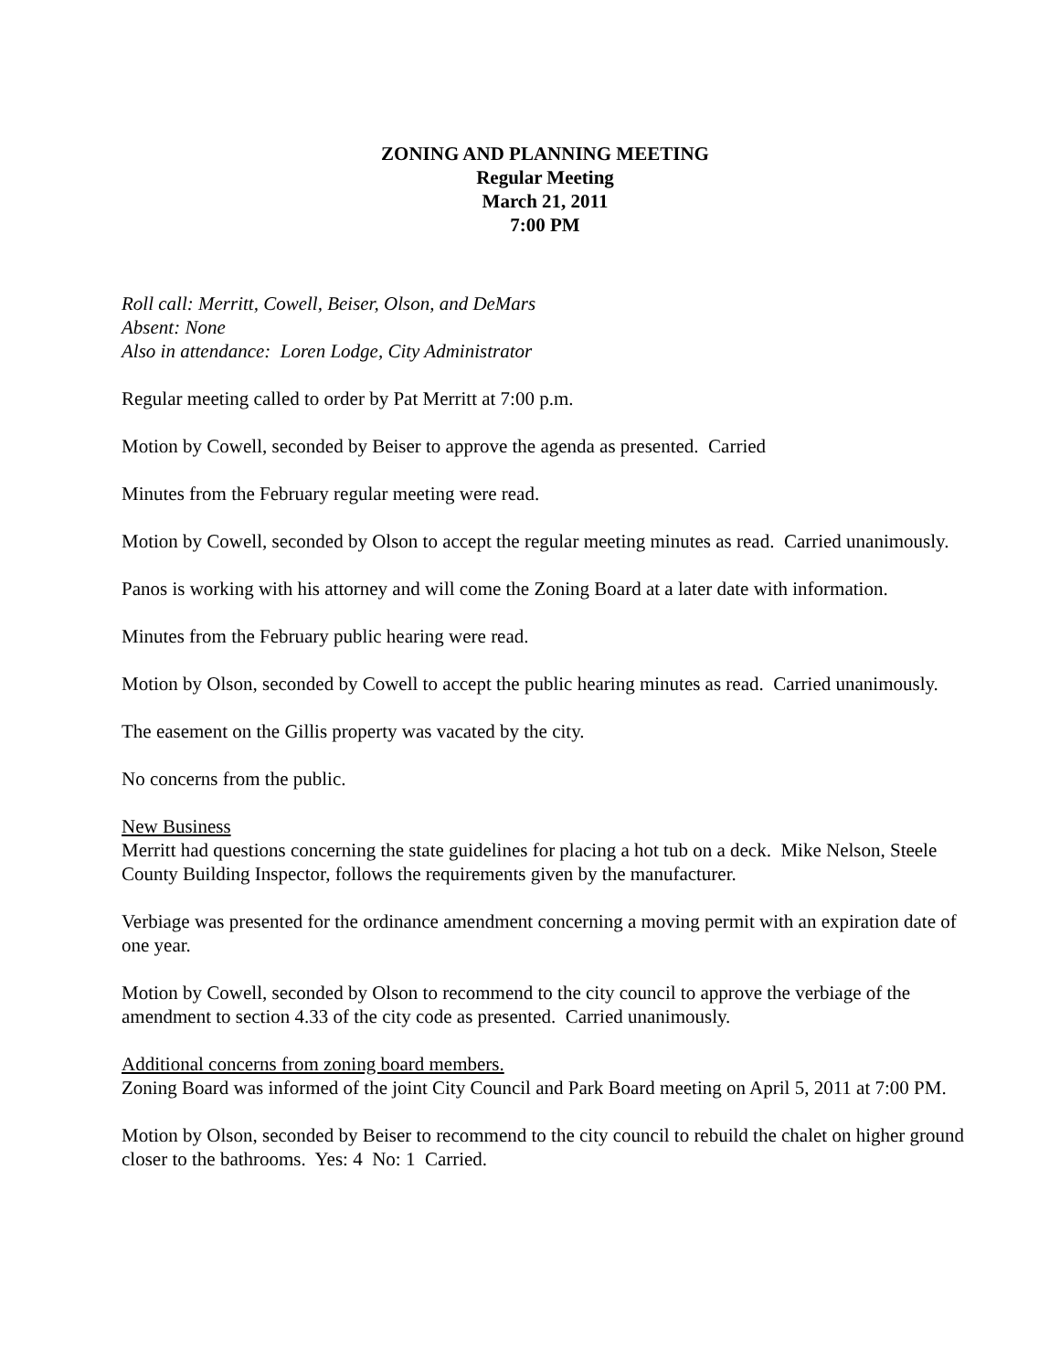ZONING AND PLANNING MEETING
Regular Meeting
March 21, 2011
7:00 PM
Roll call: Merritt, Cowell, Beiser, Olson, and DeMars
Absent: None
Also in attendance: Loren Lodge, City Administrator
Regular meeting called to order by Pat Merritt at 7:00 p.m.
Motion by Cowell, seconded by Beiser to approve the agenda as presented. Carried
Minutes from the February regular meeting were read.
Motion by Cowell, seconded by Olson to accept the regular meeting minutes as read. Carried unanimously.
Panos is working with his attorney and will come the Zoning Board at a later date with information.
Minutes from the February public hearing were read.
Motion by Olson, seconded by Cowell to accept the public hearing minutes as read. Carried unanimously.
The easement on the Gillis property was vacated by the city.
No concerns from the public.
New Business
Merritt had questions concerning the state guidelines for placing a hot tub on a deck. Mike Nelson, Steele County Building Inspector, follows the requirements given by the manufacturer.
Verbiage was presented for the ordinance amendment concerning a moving permit with an expiration date of one year.
Motion by Cowell, seconded by Olson to recommend to the city council to approve the verbiage of the amendment to section 4.33 of the city code as presented. Carried unanimously.
Additional concerns from zoning board members.
Zoning Board was informed of the joint City Council and Park Board meeting on April 5, 2011 at 7:00 PM.
Motion by Olson, seconded by Beiser to recommend to the city council to rebuild the chalet on higher ground closer to the bathrooms. Yes: 4 No: 1 Carried.